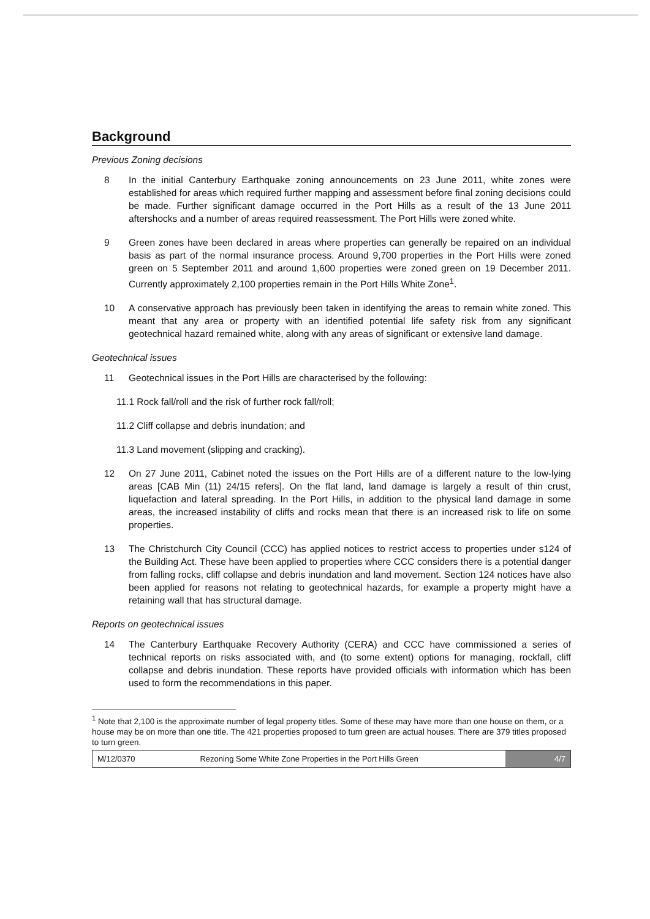Background
Previous Zoning decisions
8 In the initial Canterbury Earthquake zoning announcements on 23 June 2011, white zones were established for areas which required further mapping and assessment before final zoning decisions could be made. Further significant damage occurred in the Port Hills as a result of the 13 June 2011 aftershocks and a number of areas required reassessment. The Port Hills were zoned white.
9 Green zones have been declared in areas where properties can generally be repaired on an individual basis as part of the normal insurance process. Around 9,700 properties in the Port Hills were zoned green on 5 September 2011 and around 1,600 properties were zoned green on 19 December 2011. Currently approximately 2,100 properties remain in the Port Hills White Zone<sup>1</sup>.
10 A conservative approach has previously been taken in identifying the areas to remain white zoned. This meant that any area or property with an identified potential life safety risk from any significant geotechnical hazard remained white, along with any areas of significant or extensive land damage.
Geotechnical issues
11 Geotechnical issues in the Port Hills are characterised by the following:
11.1 Rock fall/roll and the risk of further rock fall/roll;
11.2 Cliff collapse and debris inundation; and
11.3 Land movement (slipping and cracking).
12 On 27 June 2011, Cabinet noted the issues on the Port Hills are of a different nature to the low-lying areas [CAB Min (11) 24/15 refers]. On the flat land, land damage is largely a result of thin crust, liquefaction and lateral spreading. In the Port Hills, in addition to the physical land damage in some areas, the increased instability of cliffs and rocks mean that there is an increased risk to life on some properties.
13 The Christchurch City Council (CCC) has applied notices to restrict access to properties under s124 of the Building Act. These have been applied to properties where CCC considers there is a potential danger from falling rocks, cliff collapse and debris inundation and land movement. Section 124 notices have also been applied for reasons not relating to geotechnical hazards, for example a property might have a retaining wall that has structural damage.
Reports on geotechnical issues
14 The Canterbury Earthquake Recovery Authority (CERA) and CCC have commissioned a series of technical reports on risks associated with, and (to some extent) options for managing, rockfall, cliff collapse and debris inundation. These reports have provided officials with information which has been used to form the recommendations in this paper.
<sup>1</sup> Note that 2,100 is the approximate number of legal property titles. Some of these may have more than one house on them, or a house may be on more than one title. The 421 properties proposed to turn green are actual houses. There are 379 titles proposed to turn green.
M/12/0370 Rezoning Some White Zone Properties in the Port Hills Green
4/7